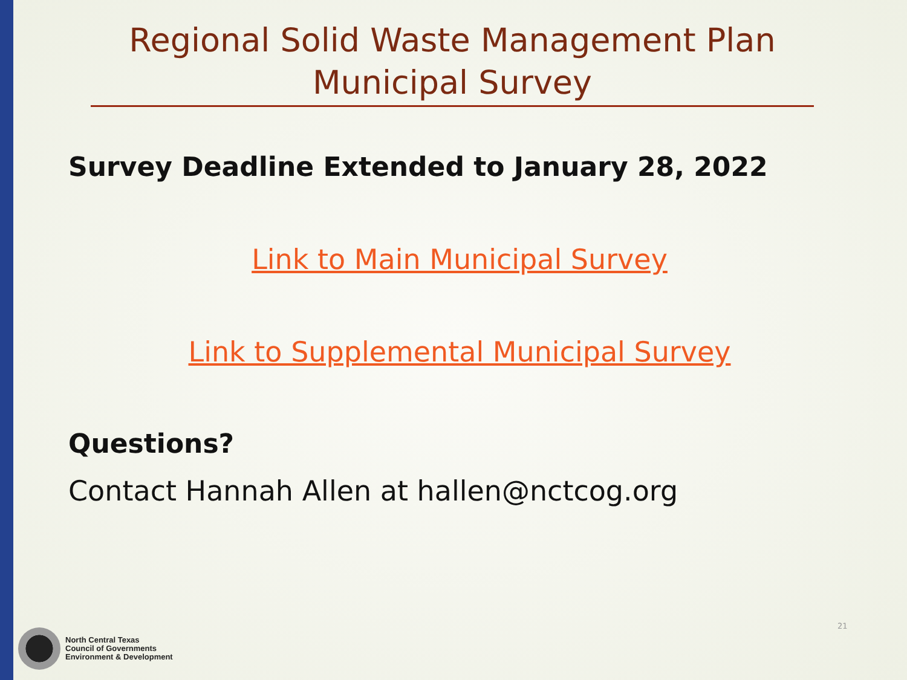Regional Solid Waste Management Plan
Municipal Survey
Survey Deadline Extended to January 28, 2022
Link to Main Municipal Survey
Link to Supplemental Municipal Survey
Questions?
Contact Hannah Allen at hallen@nctcog.org
North Central Texas
Council of Governments
Environment & Development
21